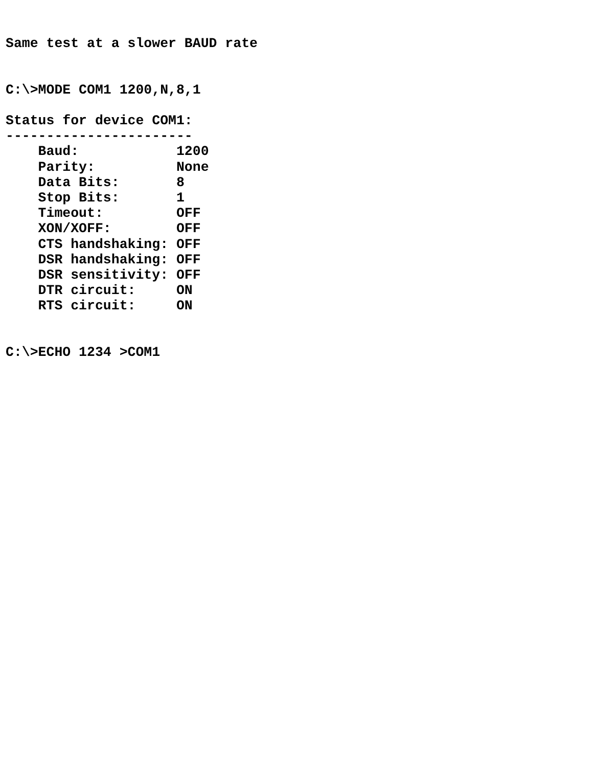Same test at a slower BAUD rate


C:\>MODE COM1 1200,N,8,1

Status for device COM1:
-----------------------
    Baud:            1200
    Parity:          None
    Data Bits:       8
    Stop Bits:       1
    Timeout:         OFF
    XON/XOFF:        OFF
    CTS handshaking: OFF
    DSR handshaking: OFF
    DSR sensitivity: OFF
    DTR circuit:     ON
    RTS circuit:     ON


C:\>ECHO 1234 >COM1